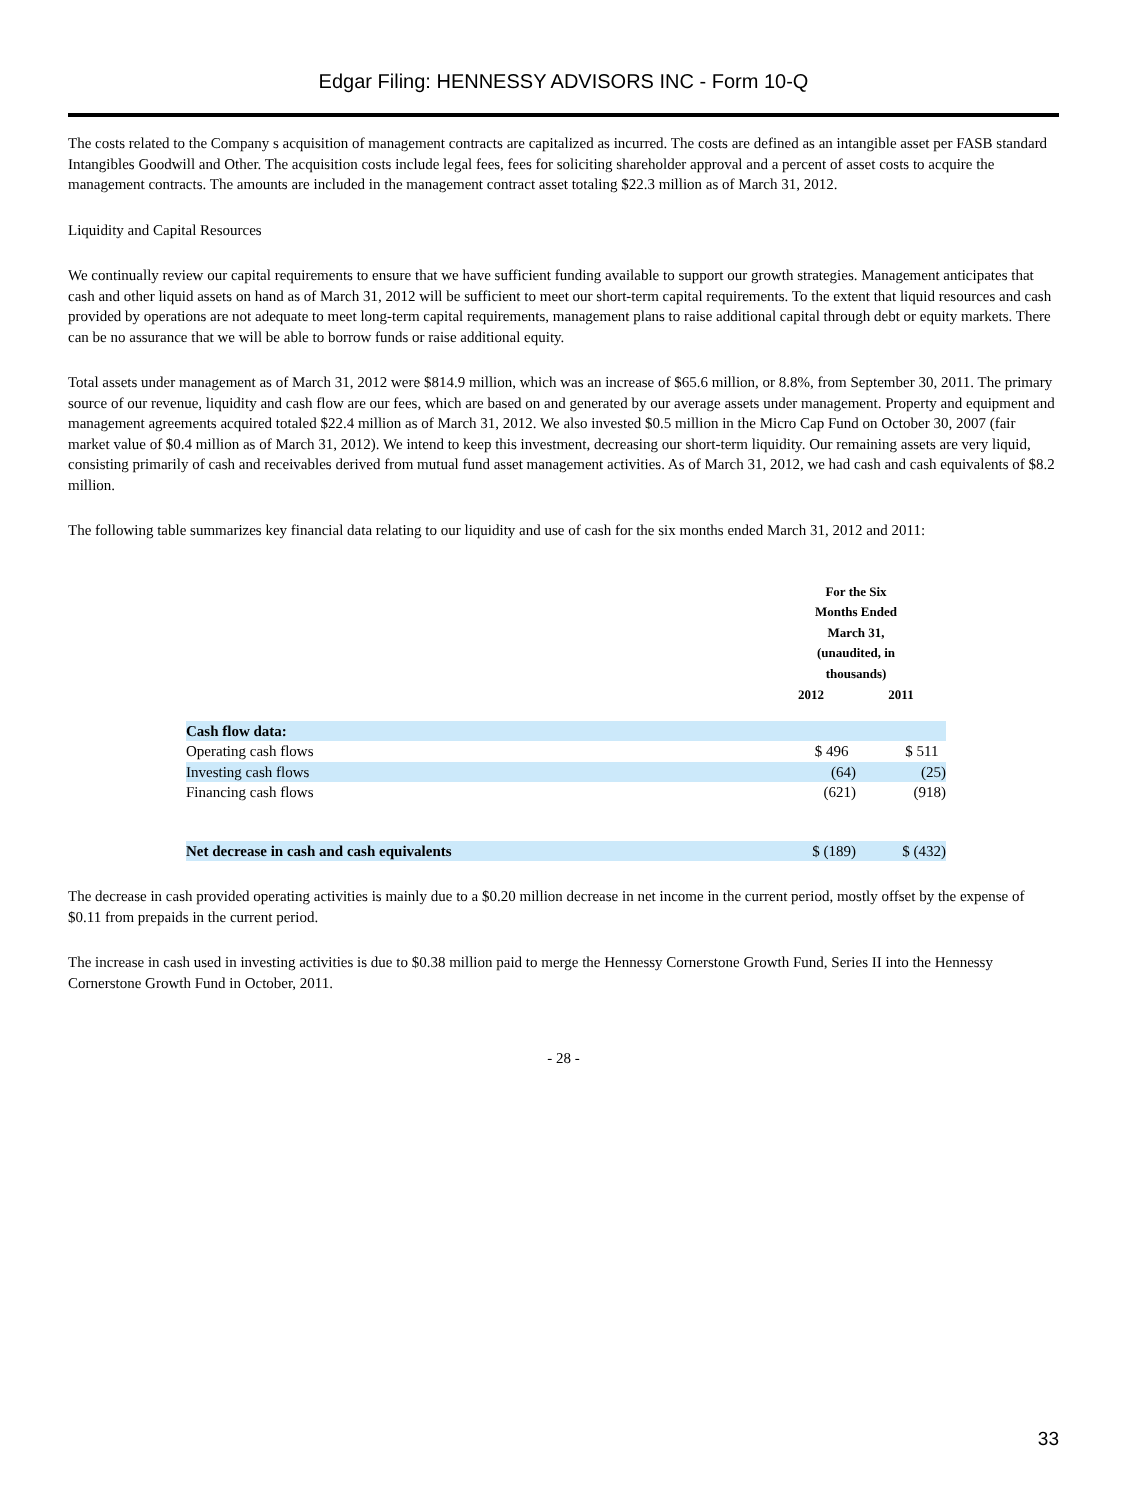Edgar Filing: HENNESSY ADVISORS INC - Form 10-Q
The costs related to the Company s acquisition of management contracts are capitalized as incurred. The costs are defined as an intangible asset per FASB standard Intangibles Goodwill and Other. The acquisition costs include legal fees, fees for soliciting shareholder approval and a percent of asset costs to acquire the management contracts. The amounts are included in the management contract asset totaling $22.3 million as of March 31, 2012.
Liquidity and Capital Resources
We continually review our capital requirements to ensure that we have sufficient funding available to support our growth strategies. Management anticipates that cash and other liquid assets on hand as of March 31, 2012 will be sufficient to meet our short-term capital requirements. To the extent that liquid resources and cash provided by operations are not adequate to meet long-term capital requirements, management plans to raise additional capital through debt or equity markets. There can be no assurance that we will be able to borrow funds or raise additional equity.
Total assets under management as of March 31, 2012 were $814.9 million, which was an increase of $65.6 million, or 8.8%, from September 30, 2011. The primary source of our revenue, liquidity and cash flow are our fees, which are based on and generated by our average assets under management. Property and equipment and management agreements acquired totaled $22.4 million as of March 31, 2012. We also invested $0.5 million in the Micro Cap Fund on October 30, 2007 (fair market value of $0.4 million as of March 31, 2012). We intend to keep this investment, decreasing our short-term liquidity. Our remaining assets are very liquid, consisting primarily of cash and receivables derived from mutual fund asset management activities. As of March 31, 2012, we had cash and cash equivalents of $8.2 million.
The following table summarizes key financial data relating to our liquidity and use of cash for the six months ended March 31, 2012 and 2011:
| | For the Six Months Ended March 31, (unaudited, in thousands) | |
| | 2012 | 2011 |
| Cash flow data: | | |
| Operating cash flows | $ 496 | $ 511 |
| Investing cash flows | (64) | (25) |
| Financing cash flows | (621) | (918) |
| Net decrease in cash and cash equivalents | $ (189) | $ (432) |
The decrease in cash provided operating activities is mainly due to a $0.20 million decrease in net income in the current period, mostly offset by the expense of $0.11 from prepaids in the current period.
The increase in cash used in investing activities is due to $0.38 million paid to merge the Hennessy Cornerstone Growth Fund, Series II into the Hennessy Cornerstone Growth Fund in October, 2011.
- 28 -
33